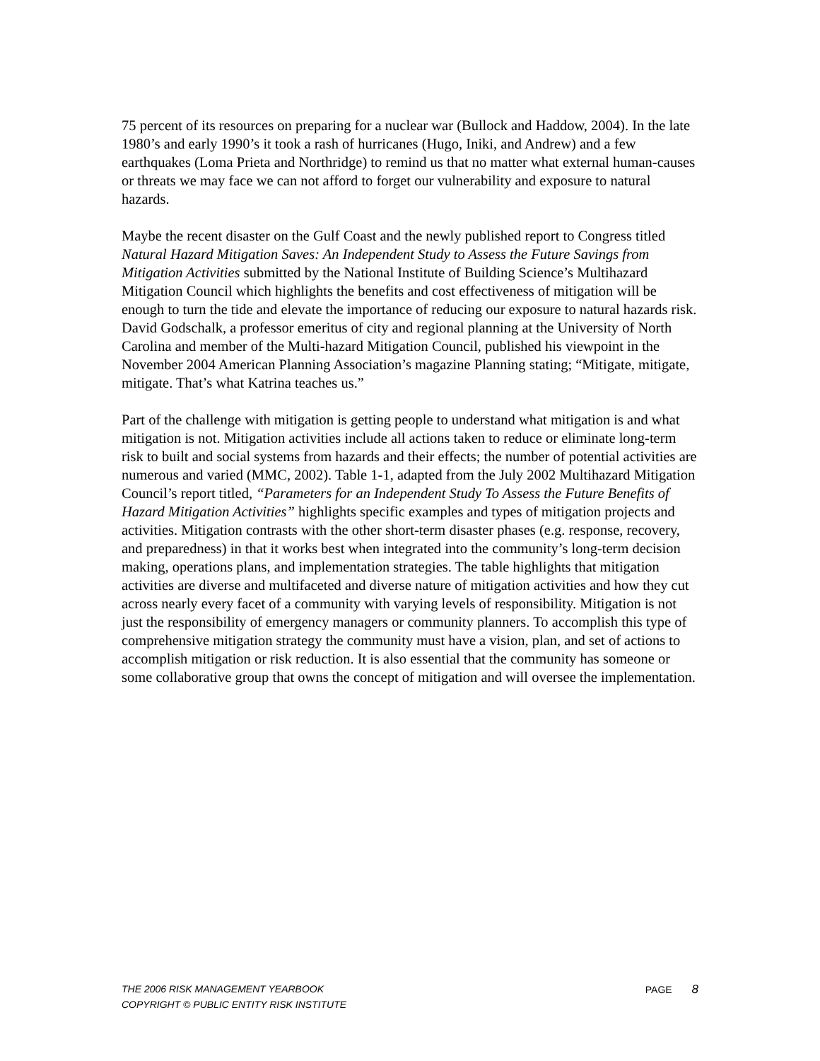75 percent of its resources on preparing for a nuclear war (Bullock and Haddow, 2004). In the late 1980’s and early 1990’s it took a rash of hurricanes (Hugo, Iniki, and Andrew) and a few earthquakes (Loma Prieta and Northridge) to remind us that no matter what external human-causes or threats we may face we can not afford to forget our vulnerability and exposure to natural hazards.
Maybe the recent disaster on the Gulf Coast and the newly published report to Congress titled Natural Hazard Mitigation Saves: An Independent Study to Assess the Future Savings from Mitigation Activities submitted by the National Institute of Building Science’s Multihazard Mitigation Council which highlights the benefits and cost effectiveness of mitigation will be enough to turn the tide and elevate the importance of reducing our exposure to natural hazards risk. David Godschalk, a professor emeritus of city and regional planning at the University of North Carolina and member of the Multi-hazard Mitigation Council, published his viewpoint in the November 2004 American Planning Association’s magazine Planning stating; “Mitigate, mitigate, mitigate. That’s what Katrina teaches us.”
Part of the challenge with mitigation is getting people to understand what mitigation is and what mitigation is not. Mitigation activities include all actions taken to reduce or eliminate long-term risk to built and social systems from hazards and their effects; the number of potential activities are numerous and varied (MMC, 2002). Table 1-1, adapted from the July 2002 Multihazard Mitigation Council’s report titled, “Parameters for an Independent Study To Assess the Future Benefits of Hazard Mitigation Activities” highlights specific examples and types of mitigation projects and activities. Mitigation contrasts with the other short-term disaster phases (e.g. response, recovery, and preparedness) in that it works best when integrated into the community’s long-term decision making, operations plans, and implementation strategies. The table highlights that mitigation activities are diverse and multifaceted and diverse nature of mitigation activities and how they cut across nearly every facet of a community with varying levels of responsibility. Mitigation is not just the responsibility of emergency managers or community planners. To accomplish this type of comprehensive mitigation strategy the community must have a vision, plan, and set of actions to accomplish mitigation or risk reduction. It is also essential that the community has someone or some collaborative group that owns the concept of mitigation and will oversee the implementation.
THE 2006 RISK MANAGEMENT YEARBOOK PAGE 8
COPYRIGHT © PUBLIC ENTITY RISK INSTITUTE